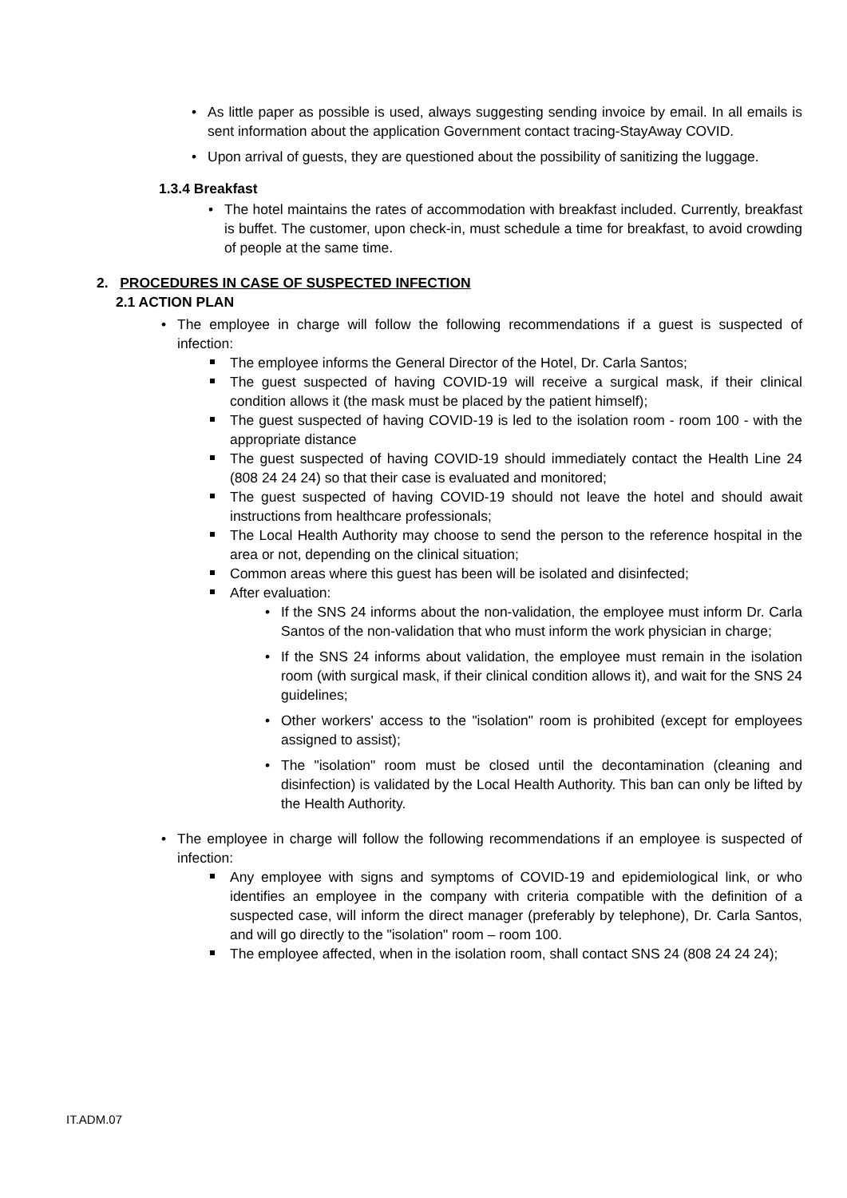As little paper as possible is used, always suggesting sending invoice by email. In all emails is sent information about the application Government contact tracing-StayAway COVID.
Upon arrival of guests, they are questioned about the possibility of sanitizing the luggage.
1.3.4 Breakfast
The hotel maintains the rates of accommodation with breakfast included. Currently, breakfast is buffet. The customer, upon check-in, must schedule a time for breakfast, to avoid crowding of people at the same time.
2. PROCEDURES IN CASE OF SUSPECTED INFECTION
2.1 ACTION PLAN
The employee in charge will follow the following recommendations if a guest is suspected of infection:
The employee informs the General Director of the Hotel, Dr. Carla Santos;
The guest suspected of having COVID-19 will receive a surgical mask, if their clinical condition allows it (the mask must be placed by the patient himself);
The guest suspected of having COVID-19 is led to the isolation room - room 100 - with the appropriate distance
The guest suspected of having COVID-19 should immediately contact the Health Line 24 (808 24 24 24) so that their case is evaluated and monitored;
The guest suspected of having COVID-19 should not leave the hotel and should await instructions from healthcare professionals;
The Local Health Authority may choose to send the person to the reference hospital in the area or not, depending on the clinical situation;
Common areas where this guest has been will be isolated and disinfected;
After evaluation:
If the SNS 24 informs about the non-validation, the employee must inform Dr. Carla Santos of the non-validation that who must inform the work physician in charge;
If the SNS 24 informs about validation, the employee must remain in the isolation room (with surgical mask, if their clinical condition allows it), and wait for the SNS 24 guidelines;
Other workers' access to the "isolation" room is prohibited (except for employees assigned to assist);
The "isolation" room must be closed until the decontamination (cleaning and disinfection) is validated by the Local Health Authority. This ban can only be lifted by the Health Authority.
The employee in charge will follow the following recommendations if an employee is suspected of infection:
Any employee with signs and symptoms of COVID-19 and epidemiological link, or who identifies an employee in the company with criteria compatible with the definition of a suspected case, will inform the direct manager (preferably by telephone), Dr. Carla Santos, and will go directly to the "isolation" room – room 100.
The employee affected, when in the isolation room, shall contact SNS 24 (808 24 24 24);
IT.ADM.07